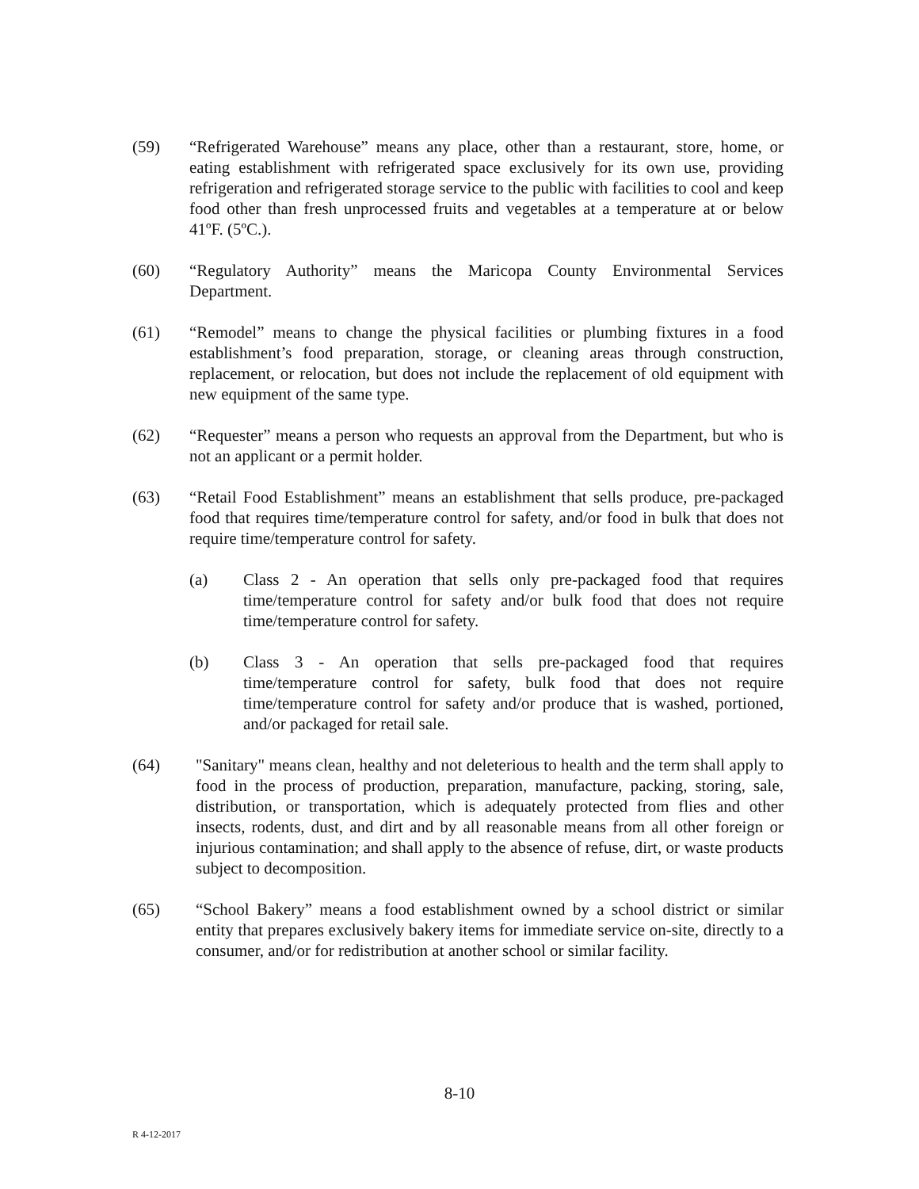(59) “Refrigerated Warehouse” means any place, other than a restaurant, store, home, or eating establishment with refrigerated space exclusively for its own use, providing refrigeration and refrigerated storage service to the public with facilities to cool and keep food other than fresh unprocessed fruits and vegetables at a temperature at or below 41ºF. (5ºC.).
(60) “Regulatory Authority” means the Maricopa County Environmental Services Department.
(61) “Remodel” means to change the physical facilities or plumbing fixtures in a food establishment’s food preparation, storage, or cleaning areas through construction, replacement, or relocation, but does not include the replacement of old equipment with new equipment of the same type.
(62) “Requester” means a person who requests an approval from the Department, but who is not an applicant or a permit holder.
(63) “Retail Food Establishment” means an establishment that sells produce, pre-packaged food that requires time/temperature control for safety, and/or food in bulk that does not require time/temperature control for safety.
(a) Class 2 - An operation that sells only pre-packaged food that requires time/temperature control for safety and/or bulk food that does not require time/temperature control for safety.
(b) Class 3 - An operation that sells pre-packaged food that requires time/temperature control for safety, bulk food that does not require time/temperature control for safety and/or produce that is washed, portioned, and/or packaged for retail sale.
(64) "Sanitary" means clean, healthy and not deleterious to health and the term shall apply to food in the process of production, preparation, manufacture, packing, storing, sale, distribution, or transportation, which is adequately protected from flies and other insects, rodents, dust, and dirt and by all reasonable means from all other foreign or injurious contamination; and shall apply to the absence of refuse, dirt, or waste products subject to decomposition.
(65) “School Bakery” means a food establishment owned by a school district or similar entity that prepares exclusively bakery items for immediate service on-site, directly to a consumer, and/or for redistribution at another school or similar facility.
8-10
R 4-12-2017